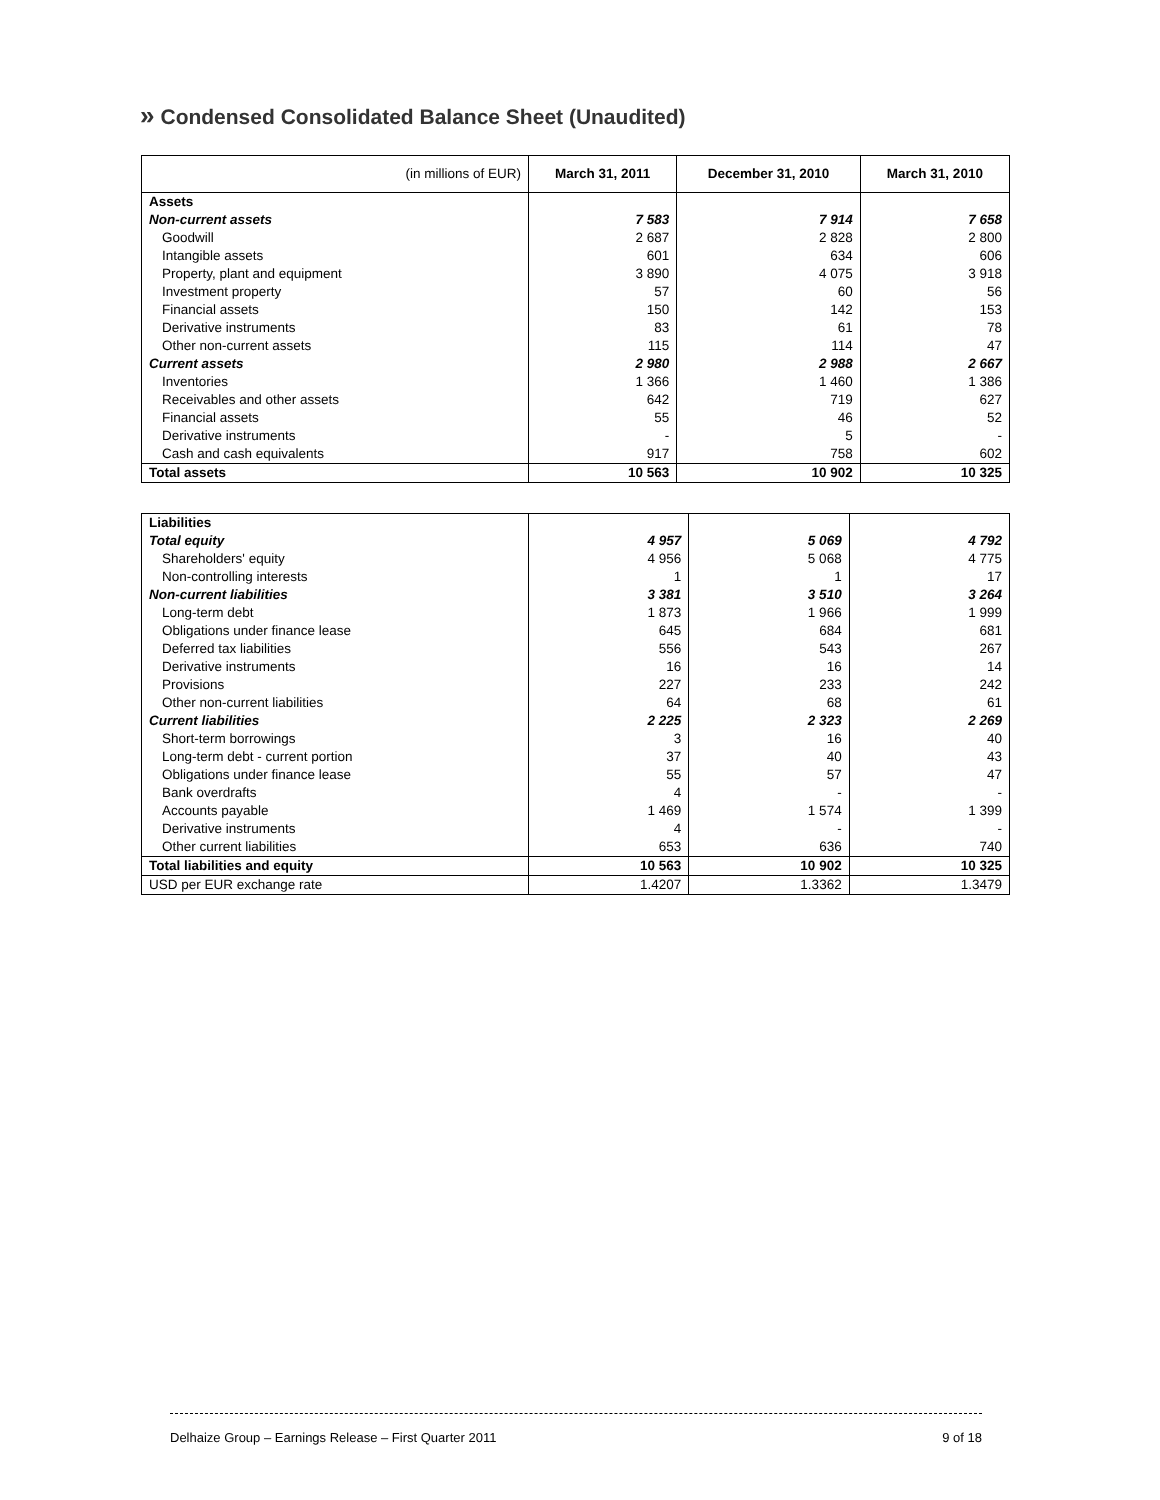» Condensed Consolidated Balance Sheet (Unaudited)
| (in millions of EUR) | March 31, 2011 | December 31, 2010 | March 31, 2010 |
| --- | --- | --- | --- |
| Assets | | | |
| Non-current assets | 7 583 | 7 914 | 7 658 |
| Goodwill | 2 687 | 2 828 | 2 800 |
| Intangible assets | 601 | 634 | 606 |
| Property, plant and equipment | 3 890 | 4 075 | 3 918 |
| Investment property | 57 | 60 | 56 |
| Financial assets | 150 | 142 | 153 |
| Derivative instruments | 83 | 61 | 78 |
| Other non-current assets | 115 | 114 | 47 |
| Current assets | 2 980 | 2 988 | 2 667 |
| Inventories | 1 366 | 1 460 | 1 386 |
| Receivables and other assets | 642 | 719 | 627 |
| Financial assets | 55 | 46 | 52 |
| Derivative instruments | - | 5 | - |
| Cash and cash equivalents | 917 | 758 | 602 |
| Total assets | 10 563 | 10 902 | 10 325 |
| Liabilities | | | |
| Total equity | 4 957 | 5 069 | 4 792 |
| Shareholders' equity | 4 956 | 5 068 | 4 775 |
| Non-controlling interests | 1 | 1 | 17 |
| Non-current liabilities | 3 381 | 3 510 | 3 264 |
| Long-term debt | 1 873 | 1 966 | 1 999 |
| Obligations under finance lease | 645 | 684 | 681 |
| Deferred tax liabilities | 556 | 543 | 267 |
| Derivative instruments | 16 | 16 | 14 |
| Provisions | 227 | 233 | 242 |
| Other non-current liabilities | 64 | 68 | 61 |
| Current liabilities | 2 225 | 2 323 | 2 269 |
| Short-term borrowings | 3 | 16 | 40 |
| Long-term debt - current portion | 37 | 40 | 43 |
| Obligations under finance lease | 55 | 57 | 47 |
| Bank overdrafts | 4 | - | - |
| Accounts payable | 1 469 | 1 574 | 1 399 |
| Derivative instruments | 4 | - | - |
| Other current liabilities | 653 | 636 | 740 |
| Total liabilities and equity | 10 563 | 10 902 | 10 325 |
| USD per EUR exchange rate | 1.4207 | 1.3362 | 1.3479 |
9 of 18 Delhaize Group – Earnings Release – First Quarter 2011